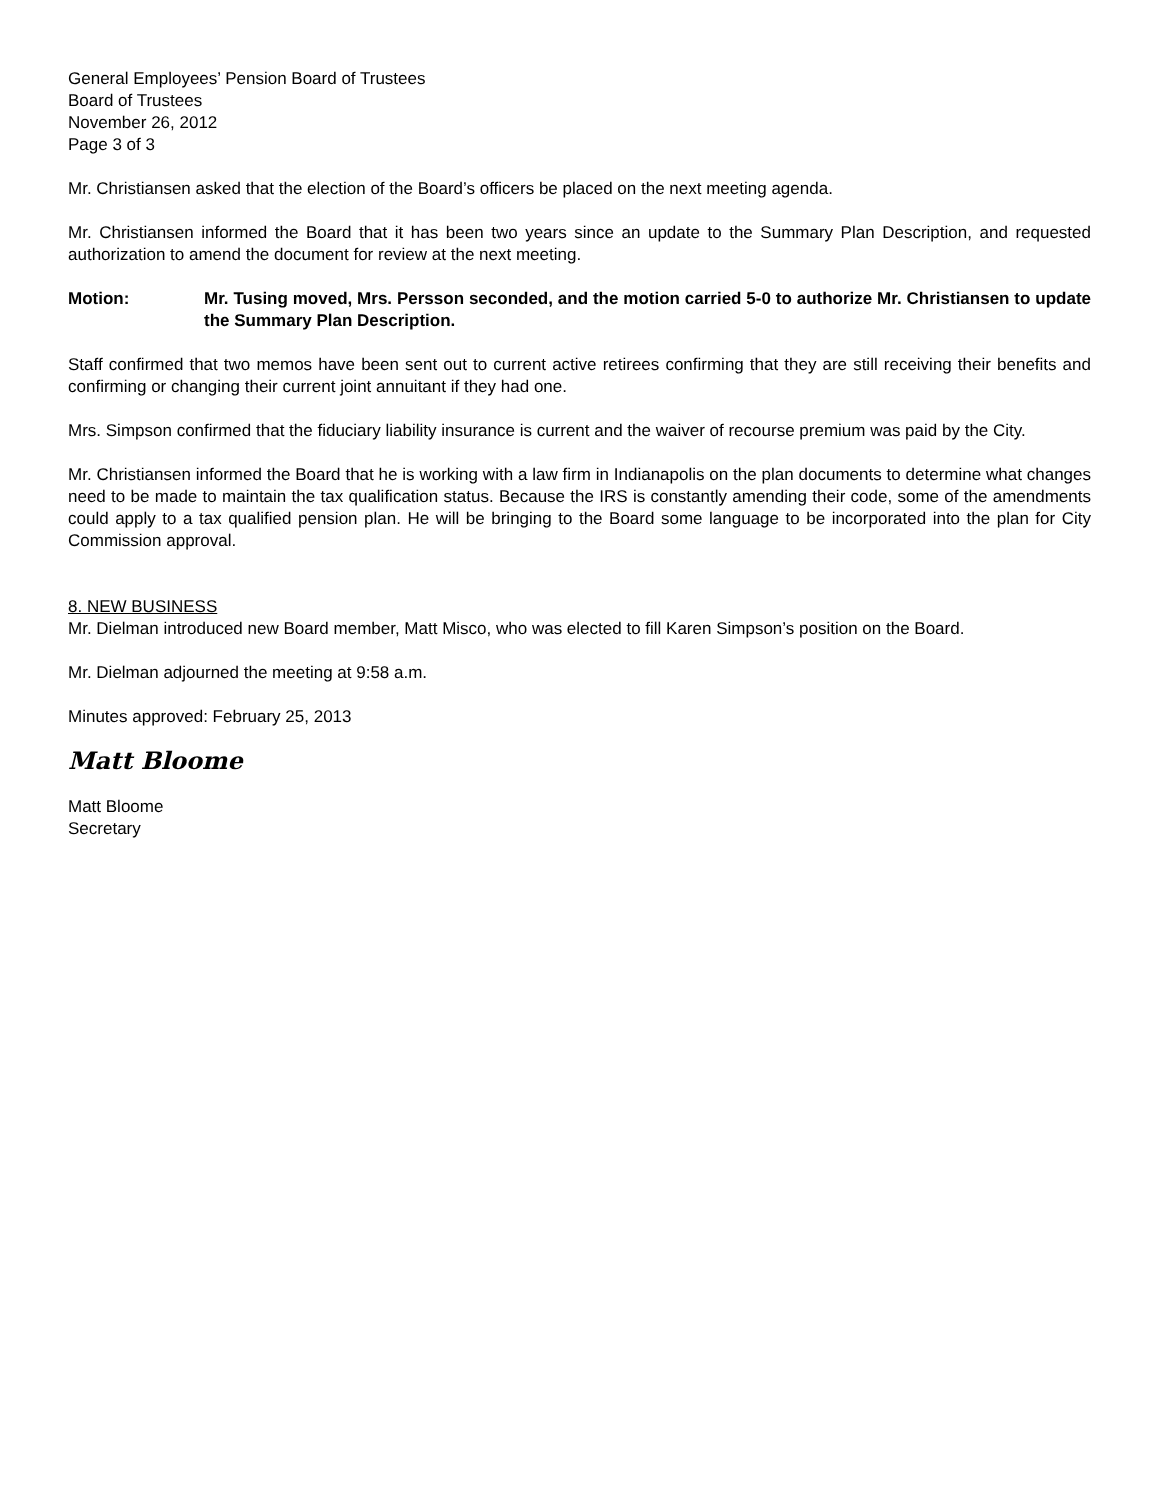General Employees’ Pension Board of Trustees
Board of Trustees
November 26, 2012
Page 3 of 3
Mr. Christiansen asked that the election of the Board’s officers be placed on the next meeting agenda.
Mr. Christiansen informed the Board that it has been two years since an update to the Summary Plan Description, and requested authorization to amend the document for review at the next meeting.
Motion: Mr. Tusing moved, Mrs. Persson seconded, and the motion carried 5-0 to authorize Mr. Christiansen to update the Summary Plan Description.
Staff confirmed that two memos have been sent out to current active retirees confirming that they are still receiving their benefits and confirming or changing their current joint annuitant if they had one.
Mrs. Simpson confirmed that the fiduciary liability insurance is current and the waiver of recourse premium was paid by the City.
Mr. Christiansen informed the Board that he is working with a law firm in Indianapolis on the plan documents to determine what changes need to be made to maintain the tax qualification status. Because the IRS is constantly amending their code, some of the amendments could apply to a tax qualified pension plan. He will be bringing to the Board some language to be incorporated into the plan for City Commission approval.
8. NEW BUSINESS
Mr. Dielman introduced new Board member, Matt Misco, who was elected to fill Karen Simpson’s position on the Board.
Mr. Dielman adjourned the meeting at 9:58 a.m.
Minutes approved: February 25, 2013
Matt Bloome
Matt Bloome
Secretary